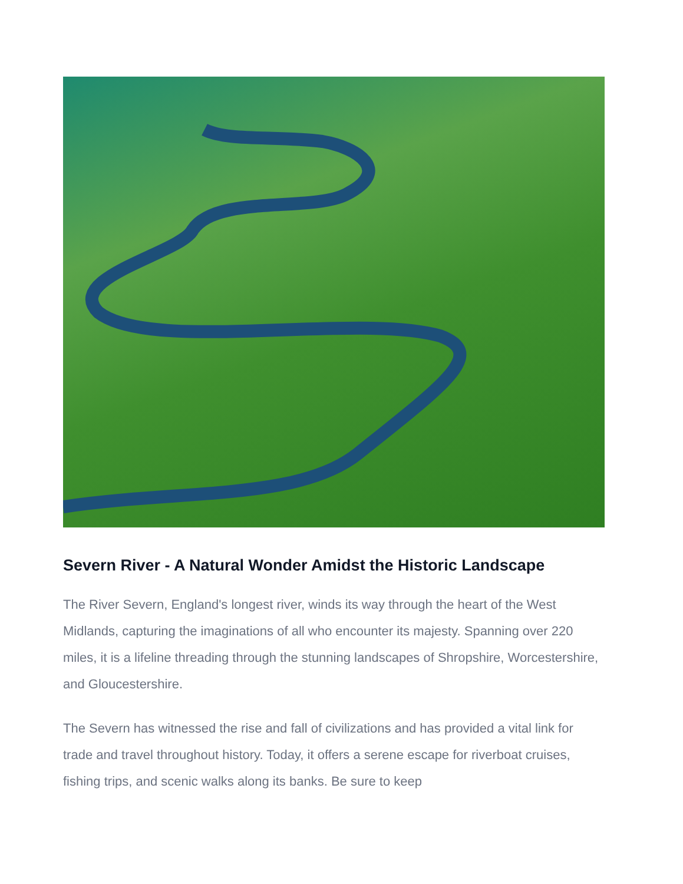Severn River - A Natural Wonder Amidst the Historic Landscape
The River Severn, England's longest river, winds its way through the heart of the West Midlands, capturing the imaginations of all who encounter its majesty. Spanning over 220 miles, it is a lifeline threading through the stunning landscapes of Shropshire, Worcestershire, and Gloucestershire.
The Severn has witnessed the rise and fall of civilizations and has provided a vital link for trade and travel throughout history. Today, it offers a serene escape for riverboat cruises, fishing trips, and scenic walks along its banks. Be sure to keep